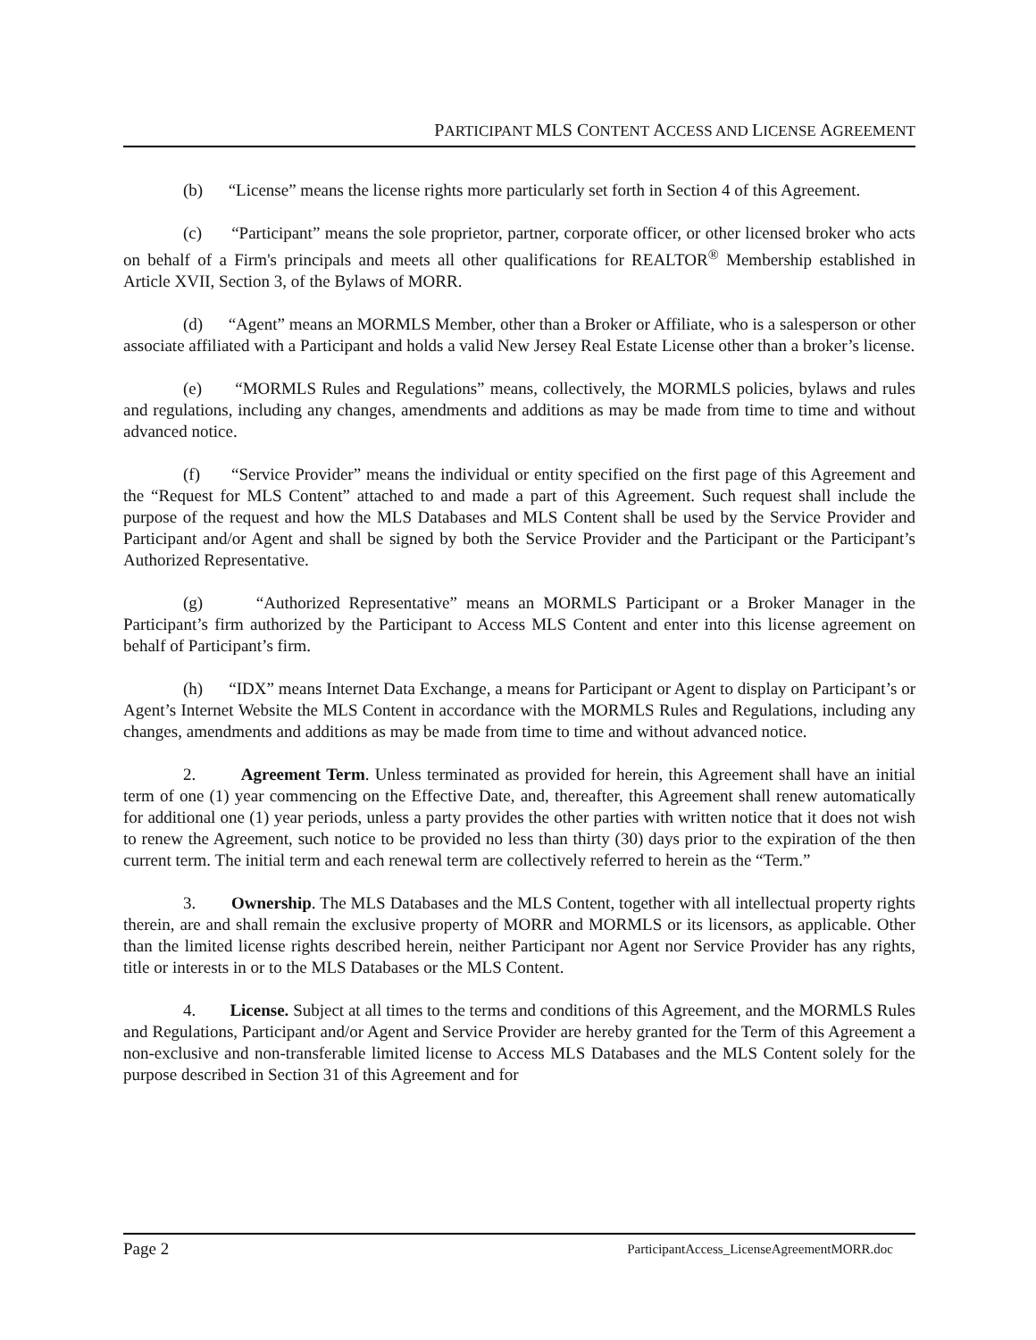PARTICIPANT MLS CONTENT ACCESS AND LICENSE AGREEMENT
(b) “License” means the license rights more particularly set forth in Section 4 of this Agreement.
(c) “Participant” means the sole proprietor, partner, corporate officer, or other licensed broker who acts on behalf of a Firm's principals and meets all other qualifications for REALTOR<sup>®</sup> Membership established in Article XVII, Section 3, of the Bylaws of MORR.
(d) “Agent” means an MORMLS Member, other than a Broker or Affiliate, who is a salesperson or other associate affiliated with a Participant and holds a valid New Jersey Real Estate License other than a broker’s license.
(e) “MORMLS Rules and Regulations” means, collectively, the MORMLS policies, bylaws and rules and regulations, including any changes, amendments and additions as may be made from time to time and without advanced notice.
(f) “Service Provider” means the individual or entity specified on the first page of this Agreement and the “Request for MLS Content” attached to and made a part of this Agreement. Such request shall include the purpose of the request and how the MLS Databases and MLS Content shall be used by the Service Provider and Participant and/or Agent and shall be signed by both the Service Provider and the Participant or the Participant’s Authorized Representative.
(g) “Authorized Representative” means an MORMLS Participant or a Broker Manager in the Participant’s firm authorized by the Participant to Access MLS Content and enter into this license agreement on behalf of Participant’s firm.
(h) “IDX” means Internet Data Exchange, a means for Participant or Agent to display on Participant’s or Agent’s Internet Website the MLS Content in accordance with the MORMLS Rules and Regulations, including any changes, amendments and additions as may be made from time to time and without advanced notice.
2. Agreement Term. Unless terminated as provided for herein, this Agreement shall have an initial term of one (1) year commencing on the Effective Date, and, thereafter, this Agreement shall renew automatically for additional one (1) year periods, unless a party provides the other parties with written notice that it does not wish to renew the Agreement, such notice to be provided no less than thirty (30) days prior to the expiration of the then current term. The initial term and each renewal term are collectively referred to herein as the “Term.”
3. Ownership. The MLS Databases and the MLS Content, together with all intellectual property rights therein, are and shall remain the exclusive property of MORR and MORMLS or its licensors, as applicable. Other than the limited license rights described herein, neither Participant nor Agent nor Service Provider has any rights, title or interests in or to the MLS Databases or the MLS Content.
4. License. Subject at all times to the terms and conditions of this Agreement, and the MORMLS Rules and Regulations, Participant and/or Agent and Service Provider are hereby granted for the Term of this Agreement a non-exclusive and non-transferable limited license to Access MLS Databases and the MLS Content solely for the purpose described in Section 31 of this Agreement and for
Page 2 ParticipantAccess_LicenseAgreementMORR.doc